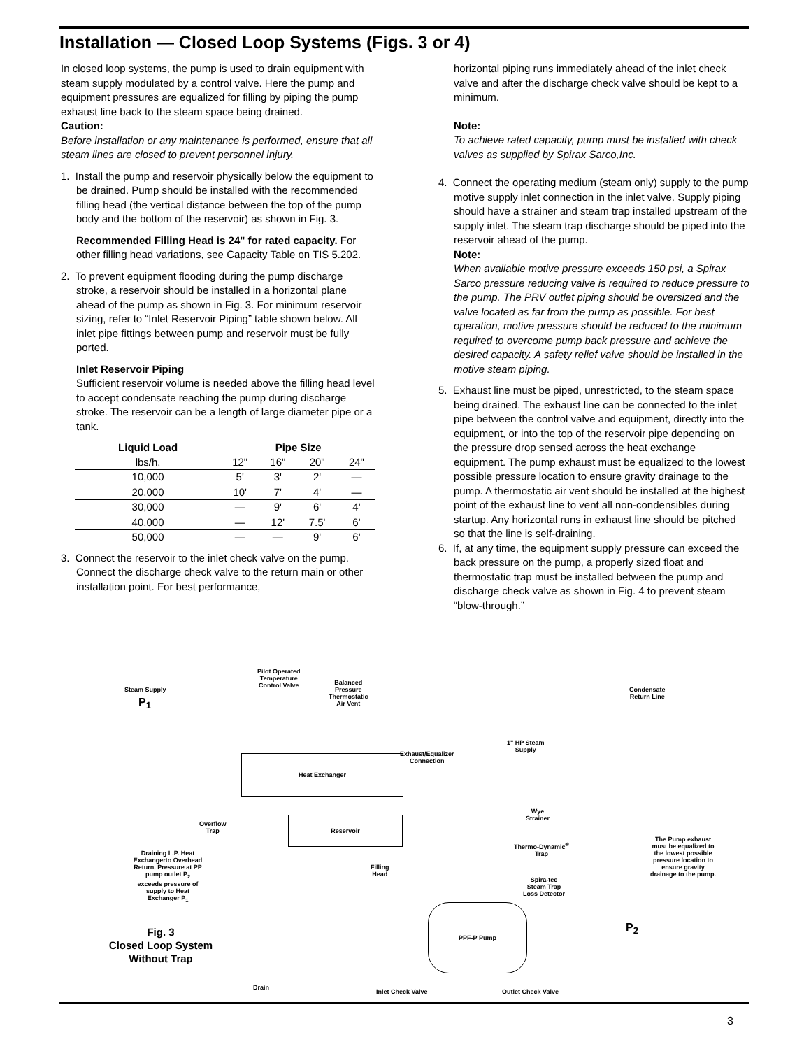Installation — Closed Loop Systems (Figs. 3 or 4)
In closed loop systems, the pump is used to drain equipment with steam supply modulated by a control valve. Here the pump and equipment pressures are equalized for filling by piping the pump exhaust line back to the steam space being drained.
Caution:
Before installation or any maintenance is performed, ensure that all steam lines are closed to prevent personnel injury.
1. Install the pump and reservoir physically below the equipment to be drained. Pump should be installed with the recommended filling head (the vertical distance between the top of the pump body and the bottom of the reservoir) as shown in Fig. 3.
Recommended Filling Head is 24" for rated capacity. For other filling head variations, see Capacity Table on TIS 5.202.
2. To prevent equipment flooding during the pump discharge stroke, a reservoir should be installed in a horizontal plane ahead of the pump as shown in Fig. 3. For minimum reservoir sizing, refer to “Inlet Reservoir Piping” table shown below. All inlet pipe fittings between pump and reservoir must be fully ported.
Inlet Reservoir Piping
Sufficient reservoir volume is needed above the filling head level to accept condensate reaching the pump during discharge stroke. The reservoir can be a length of large diameter pipe or a tank.
| Liquid Load | Pipe Size | | | |
| --- | --- | --- | --- | --- |
| lbs/h. | 12" | 16" | 20" | 24" |
| 10,000 | 5' | 3' | 2' | — |
| 20,000 | 10' | 7' | 4' | — |
| 30,000 | — | 9' | 6' | 4' |
| 40,000 | — | 12' | 7.5' | 6' |
| 50,000 | — | — | 9' | 6' |
3. Connect the reservoir to the inlet check valve on the pump. Connect the discharge check valve to the return main or other installation point. For best performance,
horizontal piping runs immediately ahead of the inlet check valve and after the discharge check valve should be kept to a minimum.
Note:
To achieve rated capacity, pump must be installed with check valves as supplied by Spirax Sarco,Inc.
4. Connect the operating medium (steam only) supply to the pump motive supply inlet connection in the inlet valve. Supply piping should have a strainer and steam trap installed upstream of the supply inlet. The steam trap discharge should be piped into the reservoir ahead of the pump.
Note:
When available motive pressure exceeds 150 psi, a Spirax Sarco pressure reducing valve is required to reduce pressure to the pump. The PRV outlet piping should be oversized and the valve located as far from the pump as possible. For best operation, motive pressure should be reduced to the minimum required to overcome pump back pressure and achieve the desired capacity. A safety relief valve should be installed in the motive steam piping.
5. Exhaust line must be piped, unrestricted, to the steam space being drained. The exhaust line can be connected to the inlet pipe between the control valve and equipment, directly into the equipment, or into the top of the reservoir pipe depending on the pressure drop sensed across the heat exchange equipment. The pump exhaust must be equalized to the lowest possible pressure location to ensure gravity drainage to the pump. A thermostatic air vent should be installed at the highest point of the exhaust line to vent all non-condensibles during startup. Any horizontal runs in exhaust line should be pitched so that the line is self-draining.
6. If, at any time, the equipment supply pressure can exceed the back pressure on the pump, a properly sized float and thermostatic trap must be installed between the pump and discharge check valve as shown in Fig. 4 to prevent steam “blow-through.”
Pilot Operated
Temperature
Control Valve
Steam Supply
P<sub>1</sub>
Balanced
Pressure
Thermostatic
Air Vent
Condensate
Return Line
1" HP Steam
Supply
Exhaust/Equalizer
Connection
Heat Exchanger
Wye
Strainer
Overflow
Trap
Reservoir
Thermo-Dynamic<sup>®</sup>
Trap
The Pump exhaust must be equalized to the lowest possible pressure location to ensure gravity drainage to the pump.
Draining L.P. Heat Exchangerto Overhead Return. Pressure at PP pump outlet P<sub>2</sub> exceeds pressure of supply to Heat Exchanger P<sub>1</sub>
Filling
Head
Spira-tec
Steam Trap
Loss Detector
PPF-P Pump
P<sub>2</sub>
Fig. 3
Closed Loop System
Without Trap
Drain
Inlet Check Valve Outlet Check Valve
3